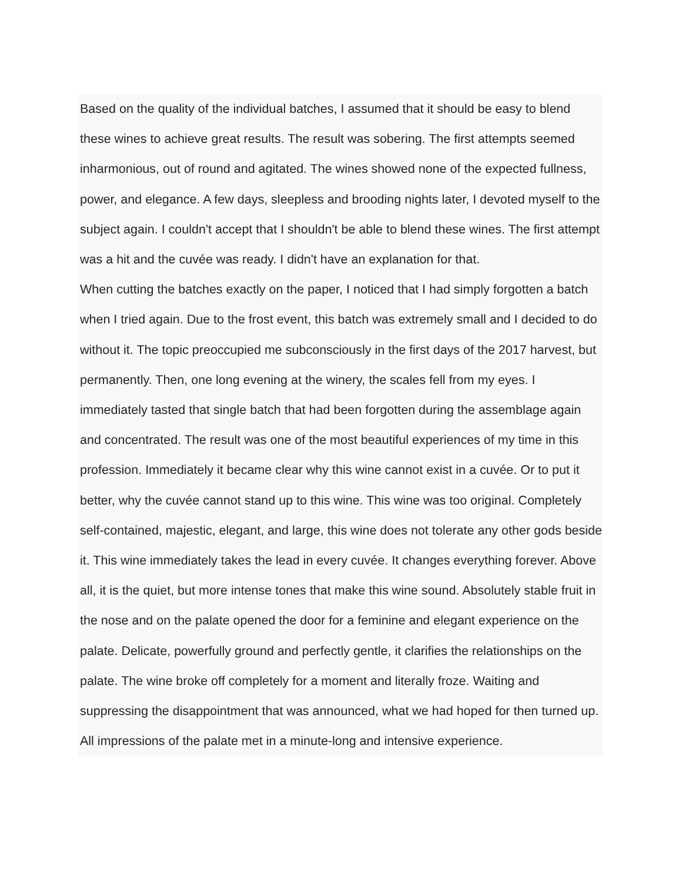Based on the quality of the individual batches, I assumed that it should be easy to blend these wines to achieve great results. The result was sobering. The first attempts seemed inharmonious, out of round and agitated. The wines showed none of the expected fullness, power, and elegance. A few days, sleepless and brooding nights later, I devoted myself to the subject again. I couldn't accept that I shouldn't be able to blend these wines. The first attempt was a hit and the cuvée was ready. I didn't have an explanation for that.
When cutting the batches exactly on the paper, I noticed that I had simply forgotten a batch when I tried again. Due to the frost event, this batch was extremely small and I decided to do without it. The topic preoccupied me subconsciously in the first days of the 2017 harvest, but permanently. Then, one long evening at the winery, the scales fell from my eyes. I immediately tasted that single batch that had been forgotten during the assemblage again and concentrated. The result was one of the most beautiful experiences of my time in this profession. Immediately it became clear why this wine cannot exist in a cuvée. Or to put it better, why the cuvée cannot stand up to this wine. This wine was too original. Completely self-contained, majestic, elegant, and large, this wine does not tolerate any other gods beside it. This wine immediately takes the lead in every cuvée. It changes everything forever. Above all, it is the quiet, but more intense tones that make this wine sound. Absolutely stable fruit in the nose and on the palate opened the door for a feminine and elegant experience on the palate. Delicate, powerfully ground and perfectly gentle, it clarifies the relationships on the palate. The wine broke off completely for a moment and literally froze. Waiting and suppressing the disappointment that was announced, what we had hoped for then turned up. All impressions of the palate met in a minute-long and intensive experience.